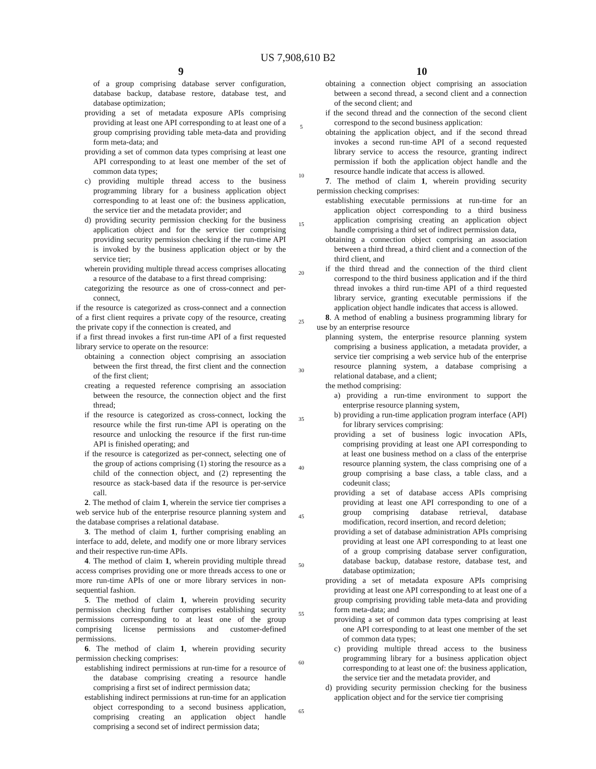US 7,908,610 B2
9
of a group comprising database server configuration, database backup, database restore, database test, and database optimization;
providing a set of metadata exposure APIs comprising providing at least one API corresponding to at least one of a group comprising providing table meta-data and providing form meta-data; and
providing a set of common data types comprising at least one API corresponding to at least one member of the set of common data types;
c) providing multiple thread access to the business programming library for a business application object corresponding to at least one of: the business application, the service tier and the metadata provider; and
d) providing security permission checking for the business application object and for the service tier comprising providing security permission checking if the run-time API is invoked by the business application object or by the service tier;
wherein providing multiple thread access comprises allocating a resource of the database to a first thread comprising:
categorizing the resource as one of cross-connect and per-connect,
if the resource is categorized as cross-connect and a connection of a first client requires a private copy of the resource, creating the private copy if the connection is created, and
if a first thread invokes a first run-time API of a first requested library service to operate on the resource:
obtaining a connection object comprising an association between the first thread, the first client and the connection of the first client;
creating a requested reference comprising an association between the resource, the connection object and the first thread;
if the resource is categorized as cross-connect, locking the resource while the first run-time API is operating on the resource and unlocking the resource if the first run-time API is finished operating; and
if the resource is categorized as per-connect, selecting one of the group of actions comprising (1) storing the resource as a child of the connection object, and (2) representing the resource as stack-based data if the resource is per-service call.
2. The method of claim 1, wherein the service tier comprises a web service hub of the enterprise resource planning system and the database comprises a relational database.
3. The method of claim 1, further comprising enabling an interface to add, delete, and modify one or more library services and their respective run-time APIs.
4. The method of claim 1, wherein providing multiple thread access comprises providing one or more threads access to one or more run-time APIs of one or more library services in non-sequential fashion.
5. The method of claim 1, wherein providing security permission checking further comprises establishing security permissions corresponding to at least one of the group comprising license permissions and customer-defined permissions.
6. The method of claim 1, wherein providing security permission checking comprises:
establishing indirect permissions at run-time for a resource of the database comprising creating a resource handle comprising a first set of indirect permission data;
establishing indirect permissions at run-time for an application object corresponding to a second business application, comprising creating an application object handle comprising a second set of indirect permission data;
5
10
15
20
25
30
35
40
45
50
55
60
65
10
obtaining a connection object comprising an association between a second thread, a second client and a connection of the second client; and
if the second thread and the connection of the second client correspond to the second business application:
obtaining the application object, and if the second thread invokes a second run-time API of a second requested library service to access the resource, granting indirect permission if both the application object handle and the resource handle indicate that access is allowed.
7. The method of claim 1, wherein providing security permission checking comprises:
establishing executable permissions at run-time for an application object corresponding to a third business application comprising creating an application object handle comprising a third set of indirect permission data,
obtaining a connection object comprising an association between a third thread, a third client and a connection of the third client, and
if the third thread and the connection of the third client correspond to the third business application and if the third thread invokes a third run-time API of a third requested library service, granting executable permissions if the application object handle indicates that access is allowed.
8. A method of enabling a business programming library for use by an enterprise resource
planning system, the enterprise resource planning system comprising a business application, a metadata provider, a service tier comprising a web service hub of the enterprise resource planning system, a database comprising a relational database, and a client;
the method comprising:
a) providing a run-time environment to support the enterprise resource planning system,
b) providing a run-time application program interface (API) for library services comprising:
providing a set of business logic invocation APIs, comprising providing at least one API corresponding to at least one business method on a class of the enterprise resource planning system, the class comprising one of a group comprising a base class, a table class, and a codeunit class;
providing a set of database access APIs comprising providing at least one API corresponding to one of a group comprising database retrieval, database modification, record insertion, and record deletion;
providing a set of database administration APIs comprising providing at least one API corresponding to at least one of a group comprising database server configuration, database backup, database restore, database test, and database optimization;
providing a set of metadata exposure APIs comprising providing at least one API corresponding to at least one of a group comprising providing table meta-data and providing form meta-data; and
providing a set of common data types comprising at least one API corresponding to at least one member of the set of common data types;
c) providing multiple thread access to the business programming library for a business application object corresponding to at least one of: the business application, the service tier and the metadata provider, and
d) providing security permission checking for the business application object and for the service tier comprising